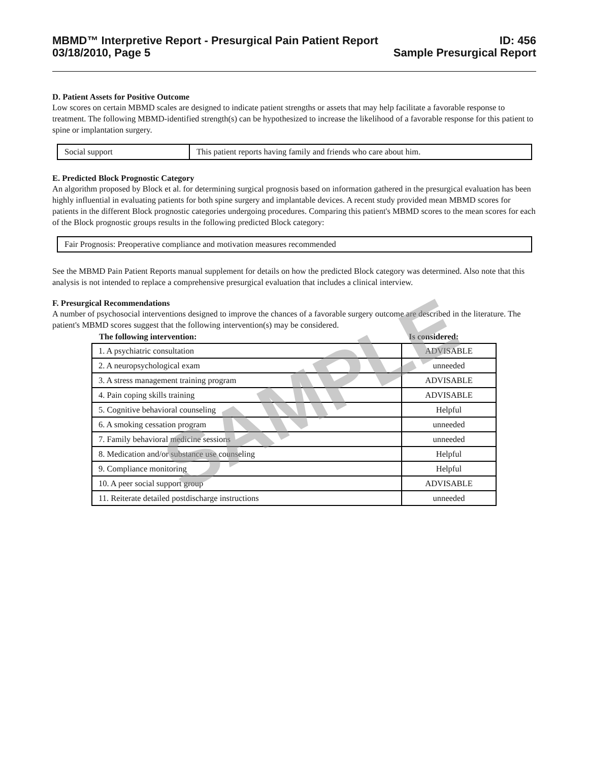MBMD™ Interpretive Report - Presurgical Pain Patient Report
03/18/2010, Page 5
ID: 456
Sample Presurgical Report
D. Patient Assets for Positive Outcome
Low scores on certain MBMD scales are designed to indicate patient strengths or assets that may help facilitate a favorable response to treatment. The following MBMD-identified strength(s) can be hypothesized to increase the likelihood of a favorable response for this patient to spine or implantation surgery.
| Social support | This patient reports having family and friends who care about him. |
E. Predicted Block Prognostic Category
An algorithm proposed by Block et al. for determining surgical prognosis based on information gathered in the presurgical evaluation has been highly influential in evaluating patients for both spine surgery and implantable devices. A recent study provided mean MBMD scores for patients in the different Block prognostic categories undergoing procedures. Comparing this patient's MBMD scores to the mean scores for each of the Block prognostic groups results in the following predicted Block category:
| Fair Prognosis: Preoperative compliance and motivation measures recommended |
See the MBMD Pain Patient Reports manual supplement for details on how the predicted Block category was determined. Also note that this analysis is not intended to replace a comprehensive presurgical evaluation that includes a clinical interview.
F. Presurgical Recommendations
A number of psychosocial interventions designed to improve the chances of a favorable surgery outcome are described in the literature. The patient's MBMD scores suggest that the following intervention(s) may be considered.
| The following intervention: | Is considered: |
| --- | --- |
| 1. A psychiatric consultation | ADVISABLE |
| 2. A neuropsychological exam | unneeded |
| 3. A stress management training program | ADVISABLE |
| 4. Pain coping skills training | ADVISABLE |
| 5. Cognitive behavioral counseling | Helpful |
| 6. A smoking cessation program | unneeded |
| 7. Family behavioral medicine sessions | unneeded |
| 8. Medication and/or substance use counseling | Helpful |
| 9. Compliance monitoring | Helpful |
| 10. A peer social support group | ADVISABLE |
| 11. Reiterate detailed postdischarge instructions | unneeded |
SAMPLE